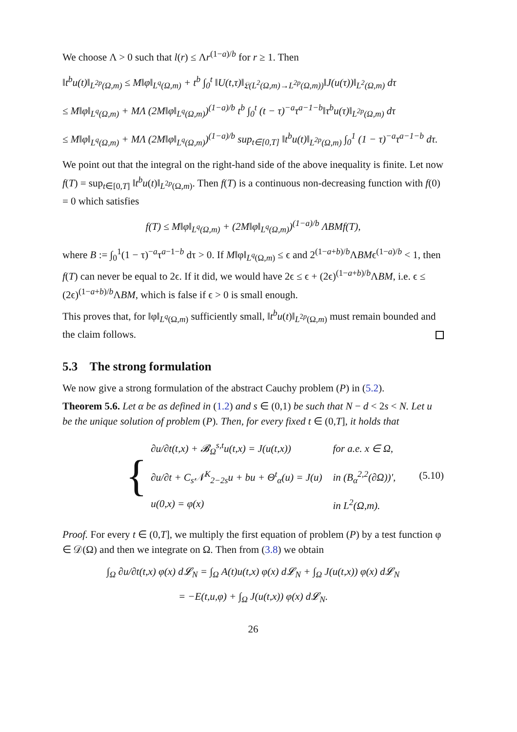We choose Λ > 0 such that l(r) ≤ Λr<sup>(1−a)/b</sup> for r ≥ 1. Then
‖t<sup>b</sup>u(t)‖<sub>L<sup>2p</sup>(Ω,m)</sub> ≤ M‖φ‖<sub>L<sup>q</sup>(Ω,m)</sub> + t<sup>b</sup> ∫<sub>0</sub><sup>t</sup> ‖U(t,τ)‖<sub>𝔏(L<sup>2</sup>(Ω,m)→L<sup>2p</sup>(Ω,m))</sub>‖J(u(τ))‖<sub>L<sup>2</sup>(Ω,m)</sub> dτ
≤ M‖φ‖<sub>L<sup>q</sup>(Ω,m)</sub> + MΛ (2M‖φ‖<sub>L<sup>q</sup>(Ω,m)</sub>)<sup>(1−a)/b</sup> t<sup>b</sup> ∫<sub>0</sub><sup>t</sup> (t − τ)<sup>−a</sup>τ<sup>a−1−b</sup>‖τ<sup>b</sup>u(τ)‖<sub>L<sup>2p</sup>(Ω,m)</sub> dτ
≤ M‖φ‖<sub>L<sup>q</sup>(Ω,m)</sub> + MΛ (2M‖φ‖<sub>L<sup>q</sup>(Ω,m)</sub>)<sup>(1−a)/b</sup> sup<sub>t∈[0,T]</sub> ‖t<sup>b</sup>u(t)‖<sub>L<sup>2p</sup>(Ω,m)</sub> ∫<sub>0</sub><sup>1</sup> (1 − τ)<sup>−a</sup>τ<sup>a−1−b</sup> dτ.
We point out that the integral on the right-hand side of the above inequality is finite. Let now f(T) = sup<sub>t∈[0,T]</sub> ‖t<sup>b</sup>u(t)‖<sub>L<sup>2p</sup>(Ω,m)</sub>. Then f(T) is a continuous non-decreasing function with f(0) = 0 which satisfies
f(T) ≤ M‖φ‖<sub>L<sup>q</sup>(Ω,m)</sub> + (2M‖φ‖<sub>L<sup>q</sup>(Ω,m)</sub>)<sup>(1−a)/b</sup> ΛBMf(T),
where B := ∫<sub>0</sub><sup>1</sup>(1 − τ)<sup>−a</sup>τ<sup>a−1−b</sup> dτ > 0. If M‖φ‖<sub>L<sup>q</sup>(Ω,m)</sub> ≤ ϵ and 2<sup>(1−a+b)/b</sup>ΛBMϵ<sup>(1−a)/b</sup> < 1, then f(T) can never be equal to 2ϵ. If it did, we would have 2ϵ ≤ ϵ + (2ϵ)<sup>(1−a+b)/b</sup>ΛBM, i.e. ϵ ≤ (2ϵ)<sup>(1−a+b)/b</sup>ΛBM, which is false if ϵ > 0 is small enough.
This proves that, for ‖φ‖<sub>L<sup>q</sup>(Ω,m)</sub> sufficiently small, ‖t<sup>b</sup>u(t)‖<sub>L<sup>2p</sup>(Ω,m)</sub> must remain bounded and the claim follows.
5.3 The strong formulation
We now give a strong formulation of the abstract Cauchy problem (P) in (5.2).
Theorem 5.6. Let α be as defined in (1.2) and s ∈ (0,1) be such that N − d < 2s < N. Let u be the unique solution of problem (P). Then, for every fixed t ∈ (0,T], it holds that
{
| ∂u/∂t(t,x) + 𝓑<sub>Ω</sub><sup>s,t</sup>u(t,x) = J(u(t,x)) | for a.e. x ∈ Ω, |
| ∂u/∂t + C<sub>s</sub>𝒩<sup>K</sup><sub>2−2s</sub>u + bu + Θ<sup>t</sup><sub>α</sub>(u) = J(u) | in (B<sub>α</sub><sup>2,2</sup>(∂Ω))′, |
| u(0,x) = φ(x) | in L<sup>2</sup>(Ω,m). |
(5.10)
Proof. For every t ∈ (0,T], we multiply the first equation of problem (P) by a test function φ ∈ 𝒟(Ω) and then we integrate on Ω. Then from (3.8) we obtain
∫<sub>Ω</sub> ∂u/∂t(t,x) φ(x) d𝓛<sub>N</sub> = ∫<sub>Ω</sub> A(t)u(t,x) φ(x) d𝓛<sub>N</sub> + ∫<sub>Ω</sub> J(u(t,x)) φ(x) d𝓛<sub>N</sub>
= −E(t,u,φ) + ∫<sub>Ω</sub> J(u(t,x)) φ(x) d𝓛<sub>N</sub>.
26